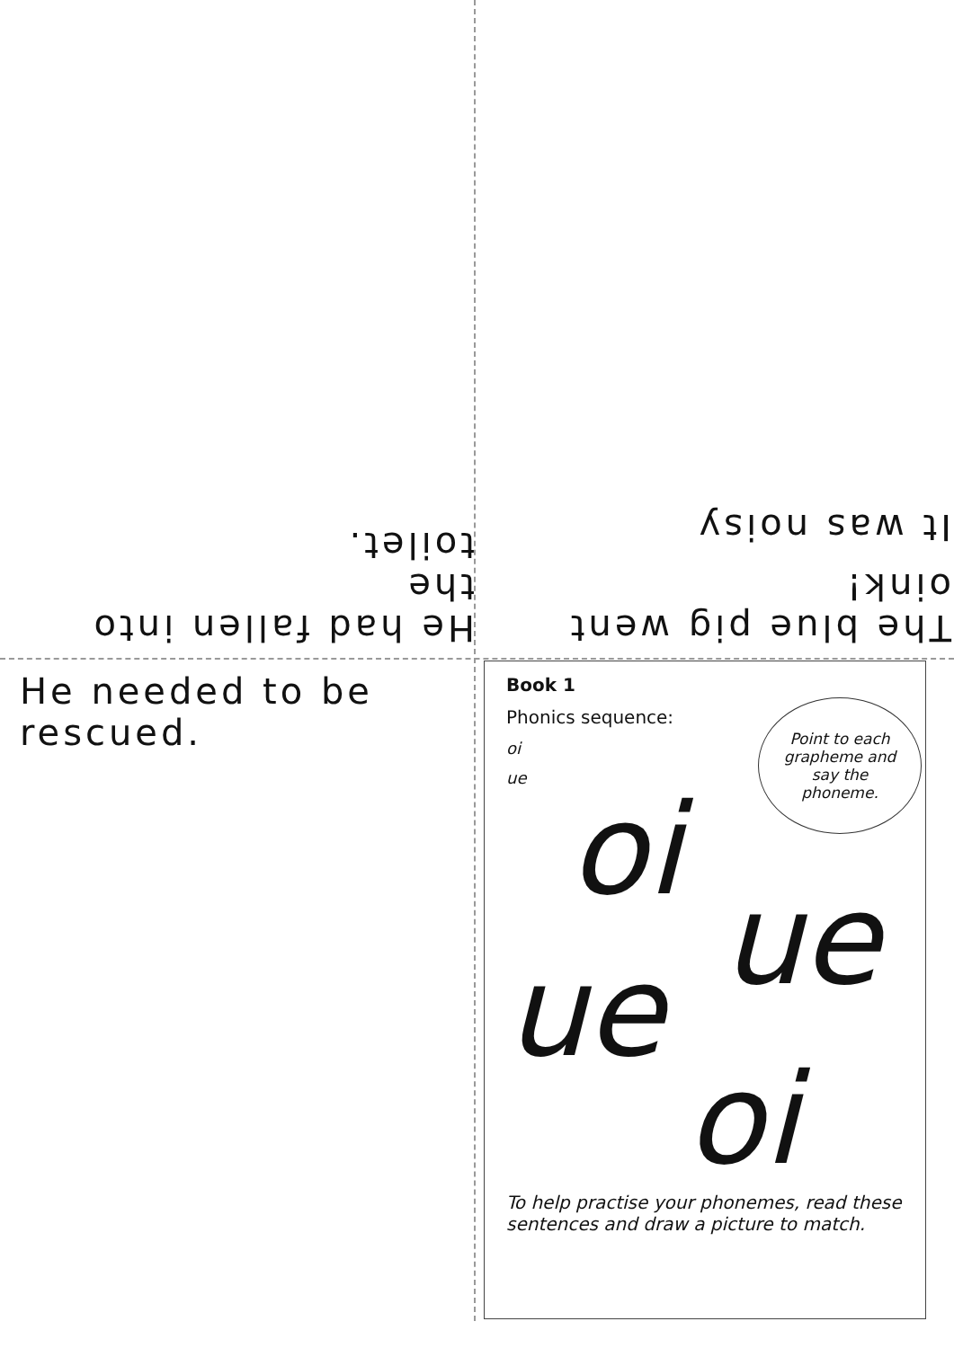He had fallen into the
toilet.
The blue pig went oink!
It was noisy
He needed to be rescued.
Book 1
Phonics sequence:
oi
ue
Point to each
grapheme and
say the
phoneme.
oi
ue
ue
oi
To help practise your phonemes, read these sentences and draw a picture to match.